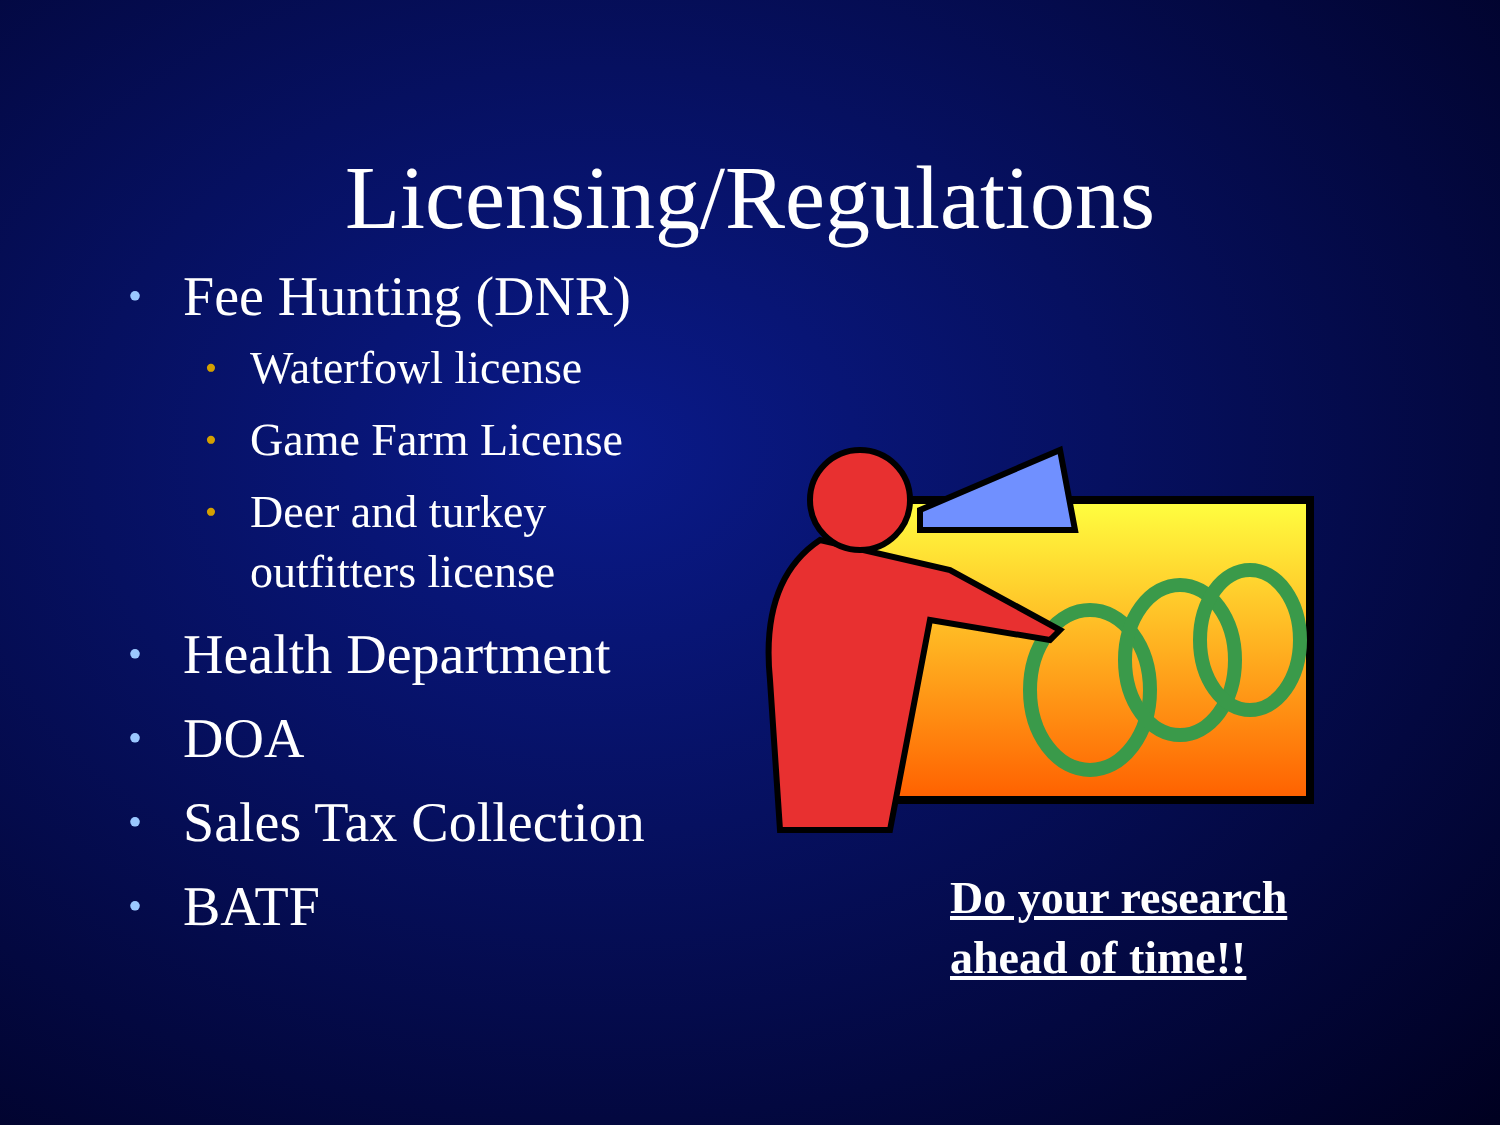Licensing/Regulations
• Fee Hunting (DNR)
• Waterfowl license
• Game Farm License
• Deer and turkey
outfitters license
• Health Department
• DOA
• Sales Tax Collection
• BATF
Do your research
ahead of time!!